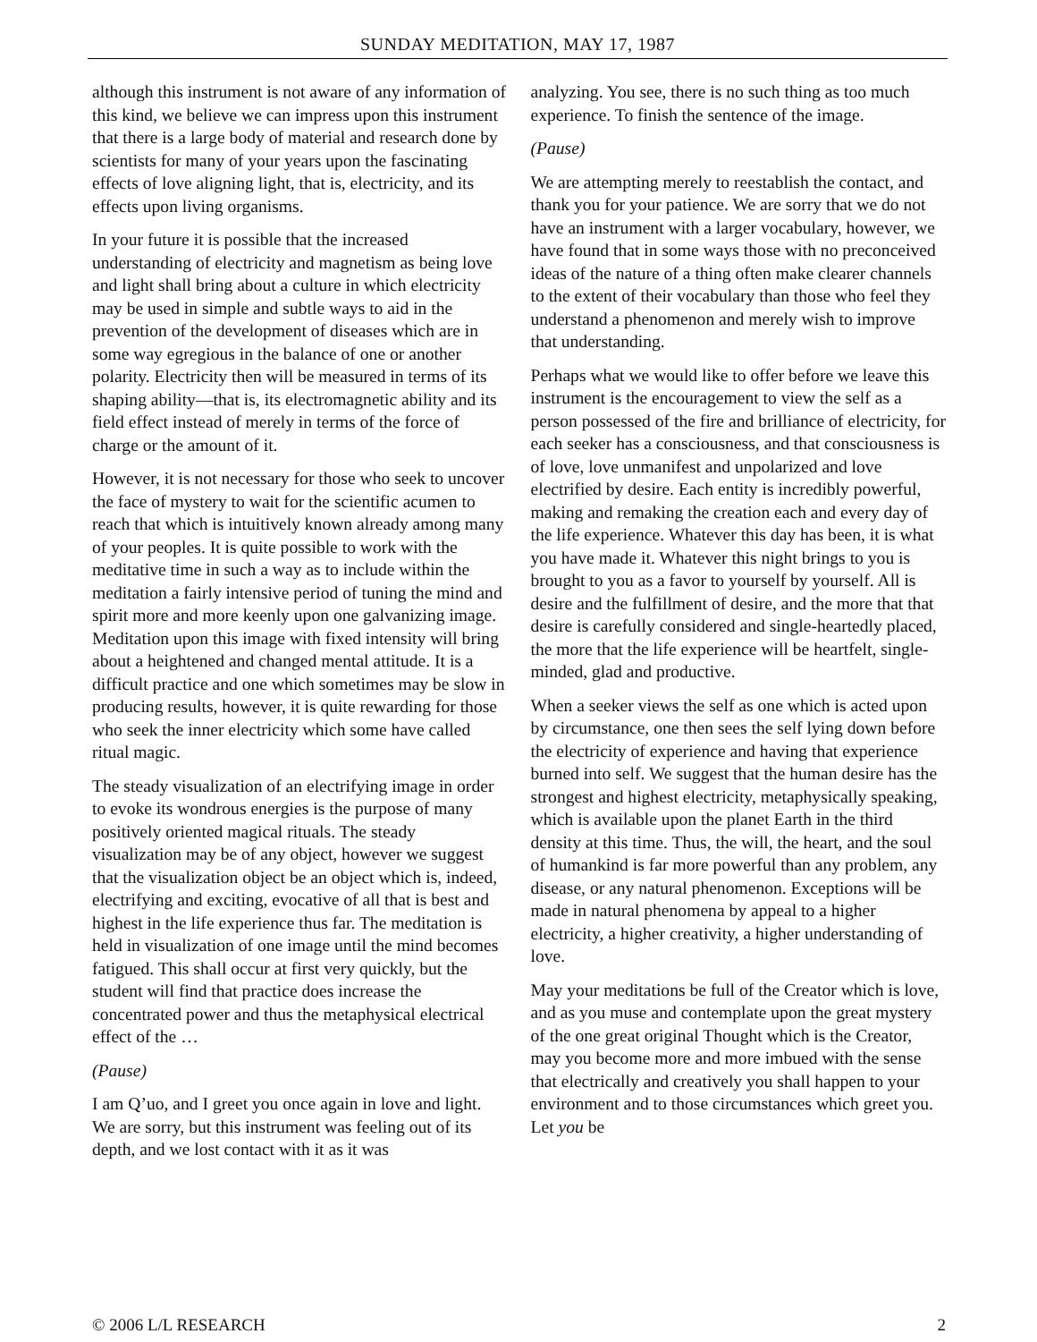SUNDAY MEDITATION, MAY 17, 1987
although this instrument is not aware of any information of this kind, we believe we can impress upon this instrument that there is a large body of material and research done by scientists for many of your years upon the fascinating effects of love aligning light, that is, electricity, and its effects upon living organisms.
In your future it is possible that the increased understanding of electricity and magnetism as being love and light shall bring about a culture in which electricity may be used in simple and subtle ways to aid in the prevention of the development of diseases which are in some way egregious in the balance of one or another polarity. Electricity then will be measured in terms of its shaping ability—that is, its electromagnetic ability and its field effect instead of merely in terms of the force of charge or the amount of it.
However, it is not necessary for those who seek to uncover the face of mystery to wait for the scientific acumen to reach that which is intuitively known already among many of your peoples. It is quite possible to work with the meditative time in such a way as to include within the meditation a fairly intensive period of tuning the mind and spirit more and more keenly upon one galvanizing image. Meditation upon this image with fixed intensity will bring about a heightened and changed mental attitude. It is a difficult practice and one which sometimes may be slow in producing results, however, it is quite rewarding for those who seek the inner electricity which some have called ritual magic.
The steady visualization of an electrifying image in order to evoke its wondrous energies is the purpose of many positively oriented magical rituals. The steady visualization may be of any object, however we suggest that the visualization object be an object which is, indeed, electrifying and exciting, evocative of all that is best and highest in the life experience thus far. The meditation is held in visualization of one image until the mind becomes fatigued. This shall occur at first very quickly, but the student will find that practice does increase the concentrated power and thus the metaphysical electrical effect of the …
(Pause)
I am Q’uo, and I greet you once again in love and light. We are sorry, but this instrument was feeling out of its depth, and we lost contact with it as it was
analyzing. You see, there is no such thing as too much experience. To finish the sentence of the image.
(Pause)
We are attempting merely to reestablish the contact, and thank you for your patience. We are sorry that we do not have an instrument with a larger vocabulary, however, we have found that in some ways those with no preconceived ideas of the nature of a thing often make clearer channels to the extent of their vocabulary than those who feel they understand a phenomenon and merely wish to improve that understanding.
Perhaps what we would like to offer before we leave this instrument is the encouragement to view the self as a person possessed of the fire and brilliance of electricity, for each seeker has a consciousness, and that consciousness is of love, love unmanifest and unpolarized and love electrified by desire. Each entity is incredibly powerful, making and remaking the creation each and every day of the life experience. Whatever this day has been, it is what you have made it. Whatever this night brings to you is brought to you as a favor to yourself by yourself. All is desire and the fulfillment of desire, and the more that that desire is carefully considered and single-heartedly placed, the more that the life experience will be heartfelt, single-minded, glad and productive.
When a seeker views the self as one which is acted upon by circumstance, one then sees the self lying down before the electricity of experience and having that experience burned into self. We suggest that the human desire has the strongest and highest electricity, metaphysically speaking, which is available upon the planet Earth in the third density at this time. Thus, the will, the heart, and the soul of humankind is far more powerful than any problem, any disease, or any natural phenomenon. Exceptions will be made in natural phenomena by appeal to a higher electricity, a higher creativity, a higher understanding of love.
May your meditations be full of the Creator which is love, and as you muse and contemplate upon the great mystery of the one great original Thought which is the Creator, may you become more and more imbued with the sense that electrically and creatively you shall happen to your environment and to those circumstances which greet you. Let you be
© 2006 L/L RESEARCH 2